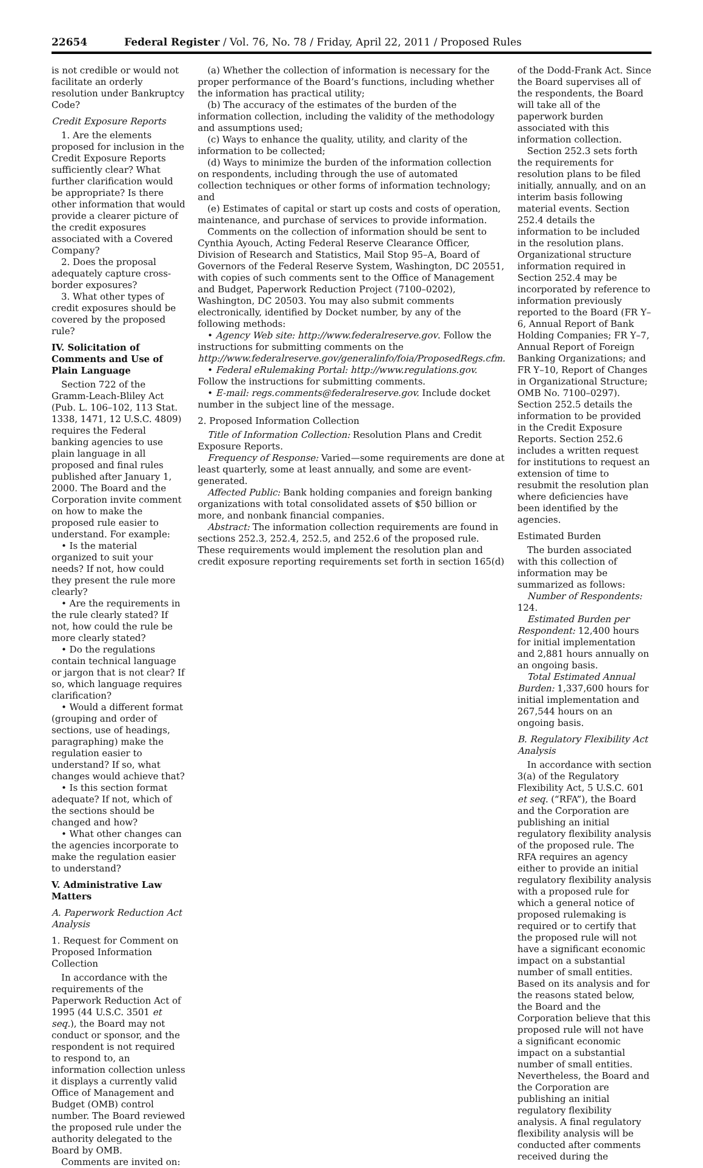22654 Federal Register / Vol. 76, No. 78 / Friday, April 22, 2011 / Proposed Rules
is not credible or would not facilitate an orderly resolution under Bankruptcy Code?
Credit Exposure Reports
1. Are the elements proposed for inclusion in the Credit Exposure Reports sufficiently clear? What further clarification would be appropriate? Is there other information that would provide a clearer picture of the credit exposures associated with a Covered Company?
2. Does the proposal adequately capture cross-border exposures?
3. What other types of credit exposures should be covered by the proposed rule?
IV. Solicitation of Comments and Use of Plain Language
Section 722 of the Gramm-Leach-Bliley Act (Pub. L. 106–102, 113 Stat. 1338, 1471, 12 U.S.C. 4809) requires the Federal banking agencies to use plain language in all proposed and final rules published after January 1, 2000. The Board and the Corporation invite comment on how to make the proposed rule easier to understand. For example:
• Is the material organized to suit your needs? If not, how could they present the rule more clearly?
• Are the requirements in the rule clearly stated? If not, how could the rule be more clearly stated?
• Do the regulations contain technical language or jargon that is not clear? If so, which language requires clarification?
• Would a different format (grouping and order of sections, use of headings, paragraphing) make the regulation easier to understand? If so, what changes would achieve that?
• Is this section format adequate? If not, which of the sections should be changed and how?
• What other changes can the agencies incorporate to make the regulation easier to understand?
V. Administrative Law Matters
A. Paperwork Reduction Act Analysis
1. Request for Comment on Proposed Information Collection
In accordance with the requirements of the Paperwork Reduction Act of 1995 (44 U.S.C. 3501 et seq.), the Board may not conduct or sponsor, and the respondent is not required to respond to, an information collection unless it displays a currently valid Office of Management and Budget (OMB) control number. The Board reviewed the proposed rule under the authority delegated to the Board by OMB.
Comments are invited on:
(a) Whether the collection of information is necessary for the proper performance of the Board’s functions, including whether the information has practical utility;
(b) The accuracy of the estimates of the burden of the information collection, including the validity of the methodology and assumptions used;
(c) Ways to enhance the quality, utility, and clarity of the information to be collected;
(d) Ways to minimize the burden of the information collection on respondents, including through the use of automated collection techniques or other forms of information technology; and
(e) Estimates of capital or start up costs and costs of operation, maintenance, and purchase of services to provide information.
Comments on the collection of information should be sent to Cynthia Ayouch, Acting Federal Reserve Clearance Officer, Division of Research and Statistics, Mail Stop 95–A, Board of Governors of the Federal Reserve System, Washington, DC 20551, with copies of such comments sent to the Office of Management and Budget, Paperwork Reduction Project (7100–0202), Washington, DC 20503. You may also submit comments electronically, identified by Docket number, by any of the following methods:
• Agency Web site: http://www.federalreserve.gov. Follow the instructions for submitting comments on the http://www.federalreserve.gov/generalinfo/foia/ProposedRegs.cfm.
• Federal eRulemaking Portal: http://www.regulations.gov. Follow the instructions for submitting comments.
• E-mail: regs.comments@federalreserve.gov. Include docket number in the subject line of the message.
2. Proposed Information Collection
Title of Information Collection: Resolution Plans and Credit Exposure Reports.
Frequency of Response: Varied—some requirements are done at least quarterly, some at least annually, and some are event-generated.
Affected Public: Bank holding companies and foreign banking organizations with total consolidated assets of $50 billion or more, and nonbank financial companies.
Abstract: The information collection requirements are found in sections 252.3, 252.4, 252.5, and 252.6 of the proposed rule. These requirements would implement the resolution plan and credit exposure reporting requirements set forth in section 165(d)
of the Dodd-Frank Act. Since the Board supervises all of the respondents, the Board will take all of the paperwork burden associated with this information collection.
Section 252.3 sets forth the requirements for resolution plans to be filed initially, annually, and on an interim basis following material events. Section 252.4 details the information to be included in the resolution plans. Organizational structure information required in Section 252.4 may be incorporated by reference to information previously reported to the Board (FR Y–6, Annual Report of Bank Holding Companies; FR Y–7, Annual Report of Foreign Banking Organizations; and FR Y–10, Report of Changes in Organizational Structure; OMB No. 7100–0297). Section 252.5 details the information to be provided in the Credit Exposure Reports. Section 252.6 includes a written request for institutions to request an extension of time to resubmit the resolution plan where deficiencies have been identified by the agencies.
Estimated Burden
The burden associated with this collection of information may be summarized as follows:
Number of Respondents: 124.
Estimated Burden per Respondent: 12,400 hours for initial implementation and 2,881 hours annually on an ongoing basis.
Total Estimated Annual Burden: 1,337,600 hours for initial implementation and 267,544 hours on an ongoing basis.
B. Regulatory Flexibility Act Analysis
In accordance with section 3(a) of the Regulatory Flexibility Act, 5 U.S.C. 601 et seq. (“RFA”), the Board and the Corporation are publishing an initial regulatory flexibility analysis of the proposed rule. The RFA requires an agency either to provide an initial regulatory flexibility analysis with a proposed rule for which a general notice of proposed rulemaking is required or to certify that the proposed rule will not have a significant economic impact on a substantial number of small entities. Based on its analysis and for the reasons stated below, the Board and the Corporation believe that this proposed rule will not have a significant economic impact on a substantial number of small entities. Nevertheless, the Board and the Corporation are publishing an initial regulatory flexibility analysis. A final regulatory flexibility analysis will be conducted after comments received during the